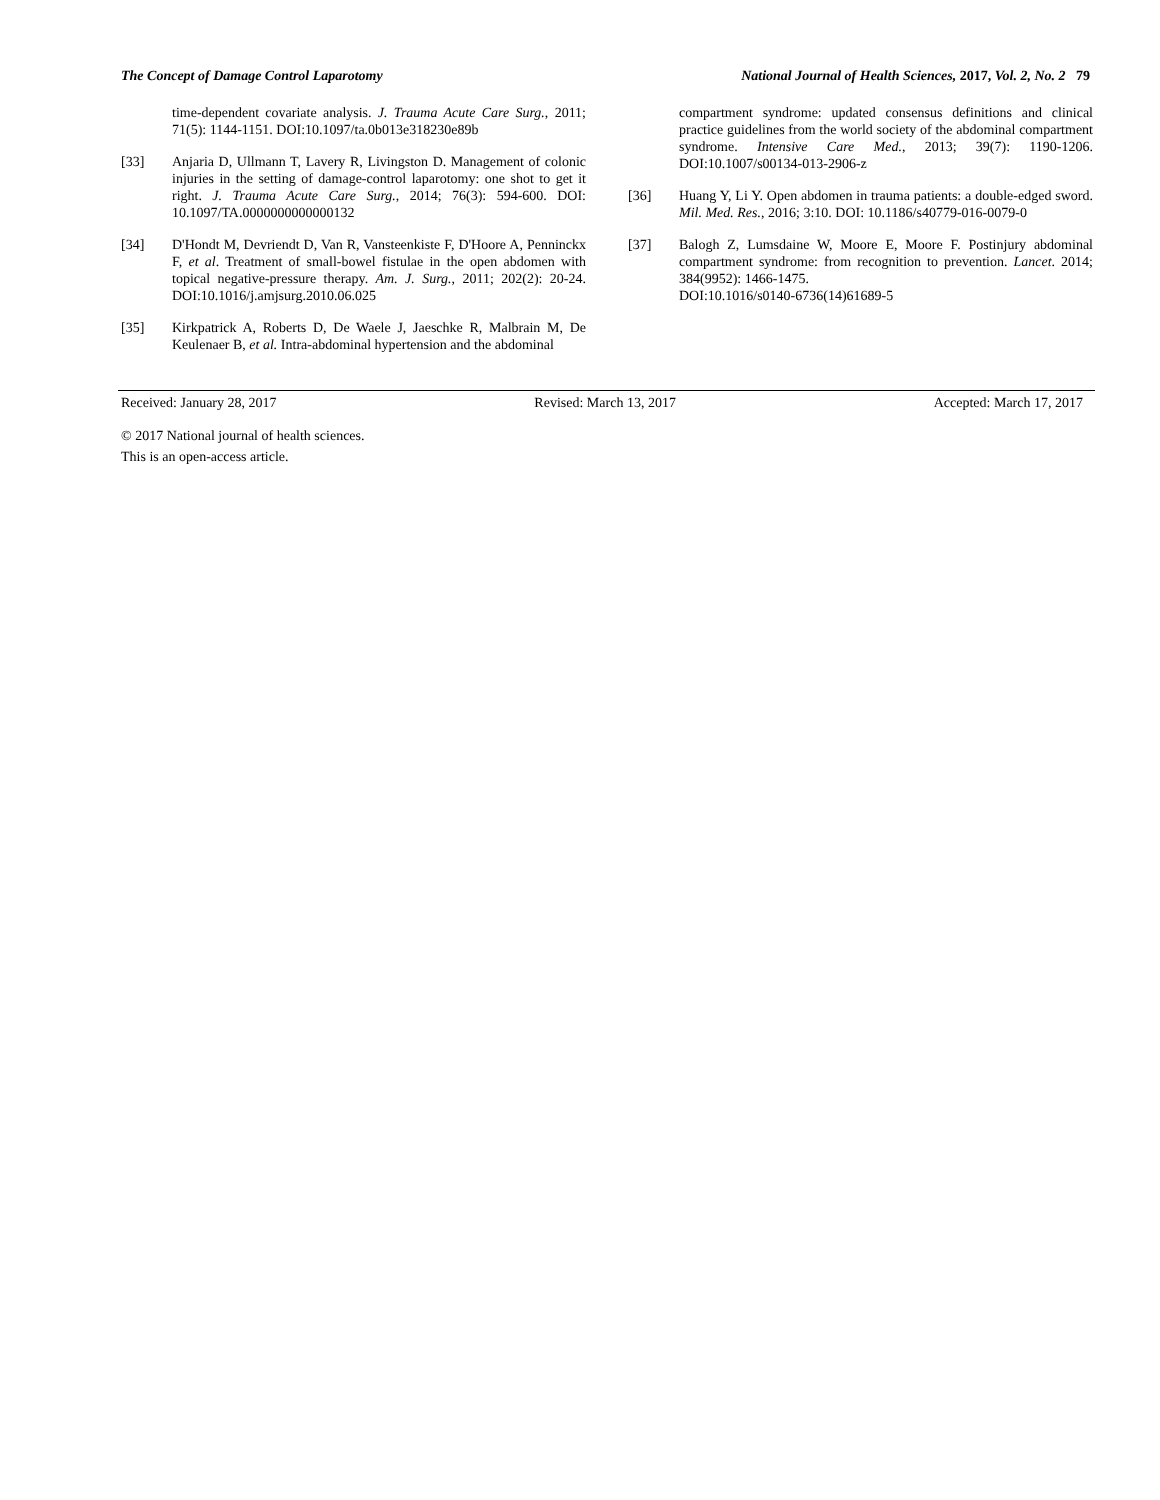The Concept of Damage Control Laparotomy National Journal of Health Sciences, 2017, Vol. 2, No. 2 79
time-dependent covariate analysis. J. Trauma Acute Care Surg., 2011; 71(5): 1144-1151. DOI:10.1097/ta.0b013e318230e89b
[33] Anjaria D, Ullmann T, Lavery R, Livingston D. Management of colonic injuries in the setting of damage-control laparotomy: one shot to get it right. J. Trauma Acute Care Surg., 2014; 76(3): 594-600. DOI: 10.1097/TA.0000000000000132
[34] D'Hondt M, Devriendt D, Van R, Vansteenkiste F, D'Hoore A, Penninckx F, et al. Treatment of small-bowel fistulae in the open abdomen with topical negative-pressure therapy. Am. J. Surg., 2011; 202(2): 20-24. DOI:10.1016/j.amjsurg.2010.06.025
[35] Kirkpatrick A, Roberts D, De Waele J, Jaeschke R, Malbrain M, De Keulenaer B, et al. Intra-abdominal hypertension and the abdominal
compartment syndrome: updated consensus definitions and clinical practice guidelines from the world society of the abdominal compartment syndrome. Intensive Care Med., 2013; 39(7): 1190-1206. DOI:10.1007/s00134-013-2906-z
[36] Huang Y, Li Y. Open abdomen in trauma patients: a double-edged sword. Mil. Med. Res., 2016; 3:10. DOI: 10.1186/s40779-016-0079-0
[37] Balogh Z, Lumsdaine W, Moore E, Moore F. Postinjury abdominal compartment syndrome: from recognition to prevention. Lancet. 2014; 384(9952): 1466-1475.
DOI:10.1016/s0140-6736(14)61689-5
Received: January 28, 2017 Revised: March 13, 2017 Accepted: March 17, 2017
© 2017 National journal of health sciences.
This is an open-access article.